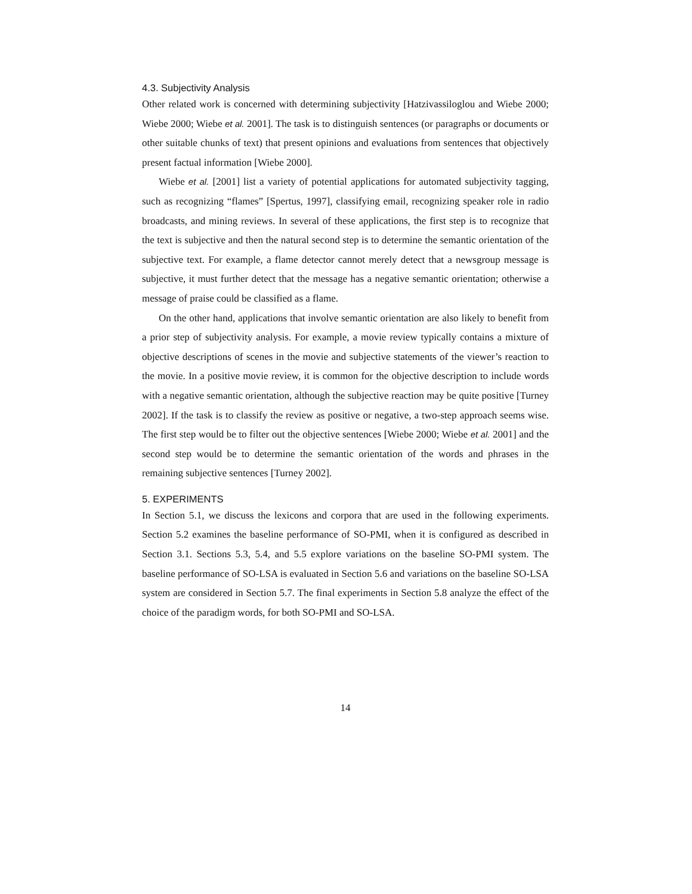4.3. Subjectivity Analysis
Other related work is concerned with determining subjectivity [Hatzivassiloglou and Wiebe 2000; Wiebe 2000; Wiebe et al. 2001]. The task is to distinguish sentences (or paragraphs or documents or other suitable chunks of text) that present opinions and evaluations from sentences that objectively present factual information [Wiebe 2000].
Wiebe et al. [2001] list a variety of potential applications for automated subjectivity tagging, such as recognizing “flames” [Spertus, 1997], classifying email, recognizing speaker role in radio broadcasts, and mining reviews. In several of these applications, the first step is to recognize that the text is subjective and then the natural second step is to determine the semantic orientation of the subjective text. For example, a flame detector cannot merely detect that a newsgroup message is subjective, it must further detect that the message has a negative semantic orientation; otherwise a message of praise could be classified as a flame.
On the other hand, applications that involve semantic orientation are also likely to benefit from a prior step of subjectivity analysis. For example, a movie review typically contains a mixture of objective descriptions of scenes in the movie and subjective statements of the viewer’s reaction to the movie. In a positive movie review, it is common for the objective description to include words with a negative semantic orientation, although the subjective reaction may be quite positive [Turney 2002]. If the task is to classify the review as positive or negative, a two-step approach seems wise. The first step would be to filter out the objective sentences [Wiebe 2000; Wiebe et al. 2001] and the second step would be to determine the semantic orientation of the words and phrases in the remaining subjective sentences [Turney 2002].
5. EXPERIMENTS
In Section 5.1, we discuss the lexicons and corpora that are used in the following experiments. Section 5.2 examines the baseline performance of SO-PMI, when it is configured as described in Section 3.1. Sections 5.3, 5.4, and 5.5 explore variations on the baseline SO-PMI system. The baseline performance of SO-LSA is evaluated in Section 5.6 and variations on the baseline SO-LSA system are considered in Section 5.7. The final experiments in Section 5.8 analyze the effect of the choice of the paradigm words, for both SO-PMI and SO-LSA.
14